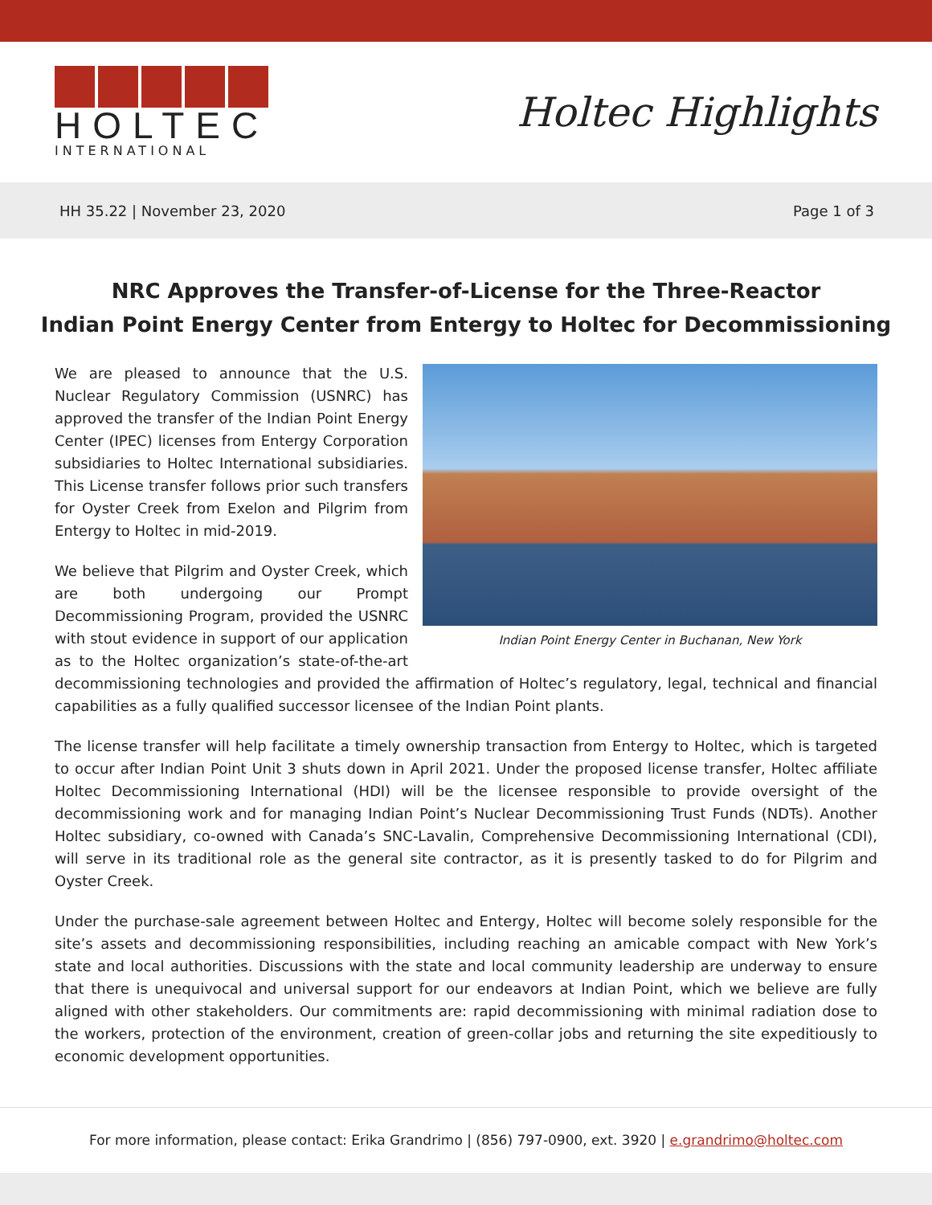HOLTEC
INTERNATIONAL
Holtec Highlights
HH 35.22 | November 23, 2020 Page 1 of 3
NRC Approves the Transfer-of-License for the Three-Reactor
Indian Point Energy Center from Entergy to Holtec for Decommissioning
Indian Point Energy Center in Buchanan, New York
We are pleased to announce that the U.S. Nuclear Regulatory Commission (USNRC) has approved the transfer of the Indian Point Energy Center (IPEC) licenses from Entergy Corporation subsidiaries to Holtec International subsidiaries. This License transfer follows prior such transfers for Oyster Creek from Exelon and Pilgrim from Entergy to Holtec in mid-2019.
We believe that Pilgrim and Oyster Creek, which are both undergoing our Prompt Decommissioning Program, provided the USNRC with stout evidence in support of our application as to the Holtec organization’s state-of-the-art decommissioning technologies and provided the affirmation of Holtec’s regulatory, legal, technical and financial capabilities as a fully qualified successor licensee of the Indian Point plants.
The license transfer will help facilitate a timely ownership transaction from Entergy to Holtec, which is targeted to occur after Indian Point Unit 3 shuts down in April 2021. Under the proposed license transfer, Holtec affiliate Holtec Decommissioning International (HDI) will be the licensee responsible to provide oversight of the decommissioning work and for managing Indian Point’s Nuclear Decommissioning Trust Funds (NDTs). Another Holtec subsidiary, co-owned with Canada’s SNC-Lavalin, Comprehensive Decommissioning International (CDI), will serve in its traditional role as the general site contractor, as it is presently tasked to do for Pilgrim and Oyster Creek.
Under the purchase-sale agreement between Holtec and Entergy, Holtec will become solely responsible for the site’s assets and decommissioning responsibilities, including reaching an amicable compact with New York’s state and local authorities. Discussions with the state and local community leadership are underway to ensure that there is unequivocal and universal support for our endeavors at Indian Point, which we believe are fully aligned with other stakeholders. Our commitments are: rapid decommissioning with minimal radiation dose to the workers, protection of the environment, creation of green-collar jobs and returning the site expeditiously to economic development opportunities.
For more information, please contact: Erika Grandrimo | (856) 797-0900, ext. 3920 | e.grandrimo@holtec.com